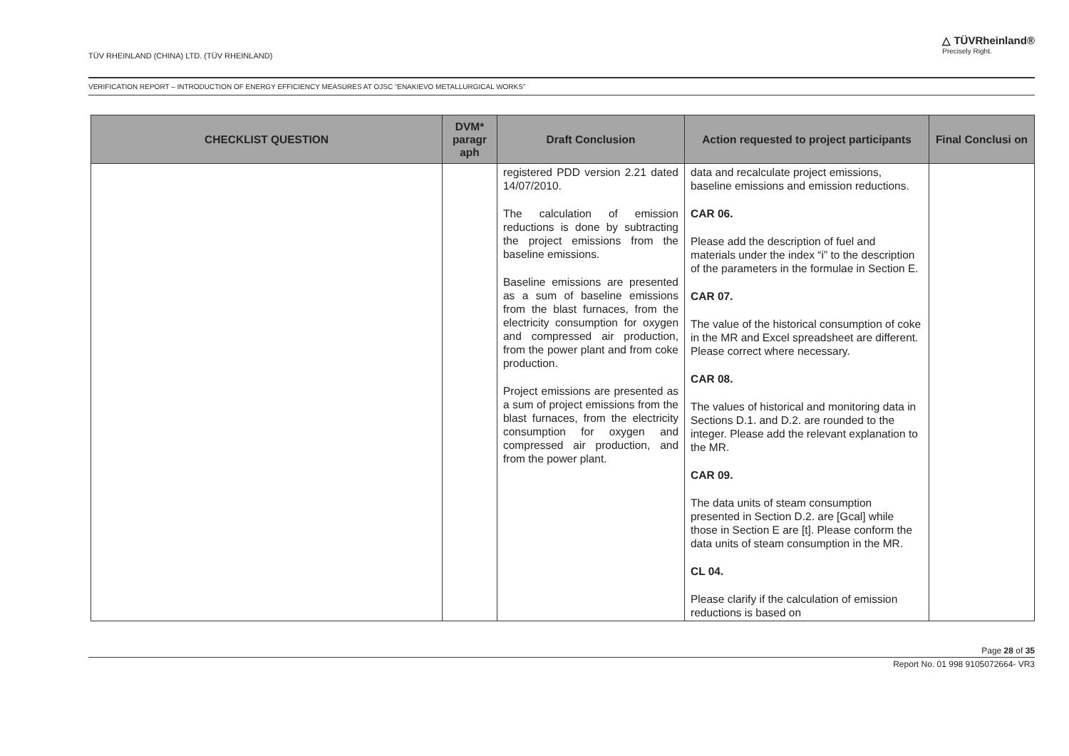TÜV RHEINLAND (CHINA) LTD. (TÜV RHEINLAND)
△ TÜVRheinland®
Precisely Right.
VERIFICATION REPORT – INTRODUCTION OF ENERGY EFFICIENCY MEASURES AT OJSC “ENAKIEVO METALLURGICAL WORKS”
| CHECKLIST QUESTION | DVM* paragr aph | Draft Conclusion | Action requested to project participants | Final Conclusi on |
| --- | --- | --- | --- | --- |
| | | registered PDD version 2.21 dated 14/07/2010. The calculation of emission reductions is done by subtracting the project emissions from the baseline emissions. Baseline emissions are presented as a sum of baseline emissions from the blast furnaces, from the electricity consumption for oxygen and compressed air production, from the power plant and from coke production. Project emissions are presented as a sum of project emissions from the blast furnaces, from the electricity consumption for oxygen and compressed air production, and from the power plant. | data and recalculate project emissions, baseline emissions and emission reductions. CAR 06. Please add the description of fuel and materials under the index “i” to the description of the parameters in the formulae in Section E. CAR 07. The value of the historical consumption of coke in the MR and Excel spreadsheet are different. Please correct where necessary. CAR 08. The values of historical and monitoring data in Sections D.1. and D.2. are rounded to the integer. Please add the relevant explanation to the MR. CAR 09. The data units of steam consumption presented in Section D.2. are [Gcal] while those in Section E are [t]. Please conform the data units of steam consumption in the MR. CL 04. Please clarify if the calculation of emission reductions is based on | |
Page 28 of 35
Report No. 01 998 9105072664- VR3